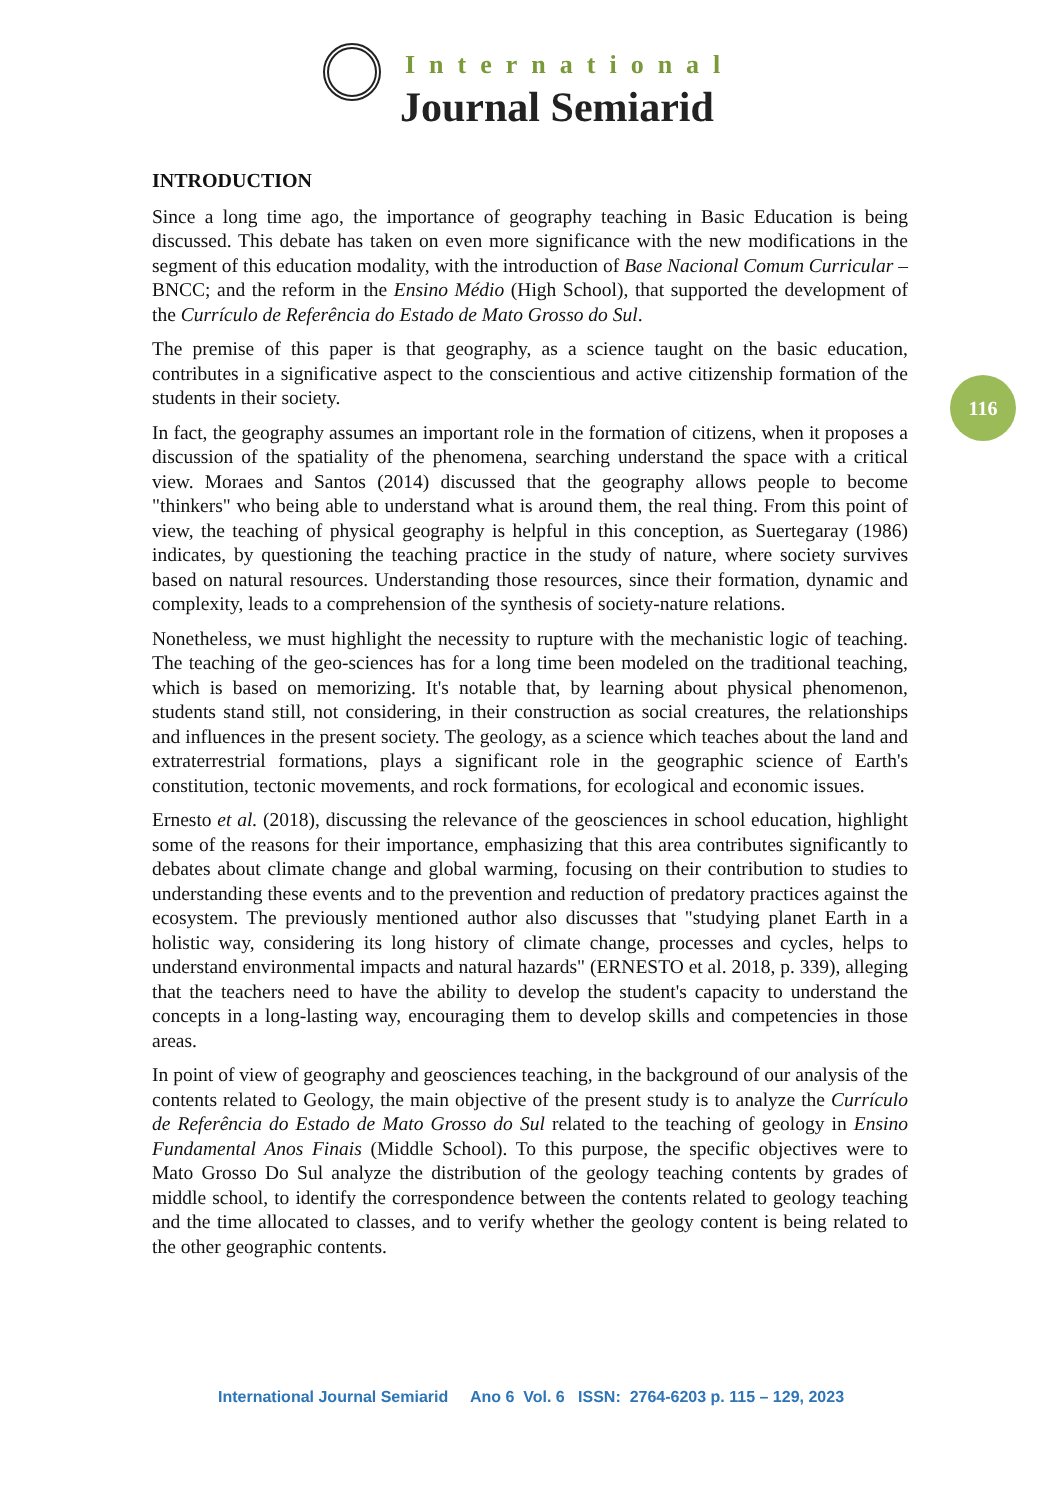International
Journal Semiarid
116
INTRODUCTION
Since a long time ago, the importance of geography teaching in Basic Education is being discussed. This debate has taken on even more significance with the new modifications in the segment of this education modality, with the introduction of Base Nacional Comum Curricular – BNCC; and the reform in the Ensino Médio (High School), that supported the development of the Currículo de Referência do Estado de Mato Grosso do Sul.
The premise of this paper is that geography, as a science taught on the basic education, contributes in a significative aspect to the conscientious and active citizenship formation of the students in their society.
In fact, the geography assumes an important role in the formation of citizens, when it proposes a discussion of the spatiality of the phenomena, searching understand the space with a critical view. Moraes and Santos (2014) discussed that the geography allows people to become "thinkers" who being able to understand what is around them, the real thing. From this point of view, the teaching of physical geography is helpful in this conception, as Suertegaray (1986) indicates, by questioning the teaching practice in the study of nature, where society survives based on natural resources. Understanding those resources, since their formation, dynamic and complexity, leads to a comprehension of the synthesis of society-nature relations.
Nonetheless, we must highlight the necessity to rupture with the mechanistic logic of teaching. The teaching of the geo-sciences has for a long time been modeled on the traditional teaching, which is based on memorizing. It's notable that, by learning about physical phenomenon, students stand still, not considering, in their construction as social creatures, the relationships and influences in the present society. The geology, as a science which teaches about the land and extraterrestrial formations, plays a significant role in the geographic science of Earth's constitution, tectonic movements, and rock formations, for ecological and economic issues.
Ernesto et al. (2018), discussing the relevance of the geosciences in school education, highlight some of the reasons for their importance, emphasizing that this area contributes significantly to debates about climate change and global warming, focusing on their contribution to studies to understanding these events and to the prevention and reduction of predatory practices against the ecosystem. The previously mentioned author also discusses that "studying planet Earth in a holistic way, considering its long history of climate change, processes and cycles, helps to understand environmental impacts and natural hazards" (ERNESTO et al. 2018, p. 339), alleging that the teachers need to have the ability to develop the student's capacity to understand the concepts in a long-lasting way, encouraging them to develop skills and competencies in those areas.
In point of view of geography and geosciences teaching, in the background of our analysis of the contents related to Geology, the main objective of the present study is to analyze the Currículo de Referência do Estado de Mato Grosso do Sul related to the teaching of geology in Ensino Fundamental Anos Finais (Middle School). To this purpose, the specific objectives were to Mato Grosso Do Sul analyze the distribution of the geology teaching contents by grades of middle school, to identify the correspondence between the contents related to geology teaching and the time allocated to classes, and to verify whether the geology content is being related to the other geographic contents.
International Journal Semiarid Ano 6 Vol. 6 ISSN: 2764-6203 p. 115 – 129, 2023